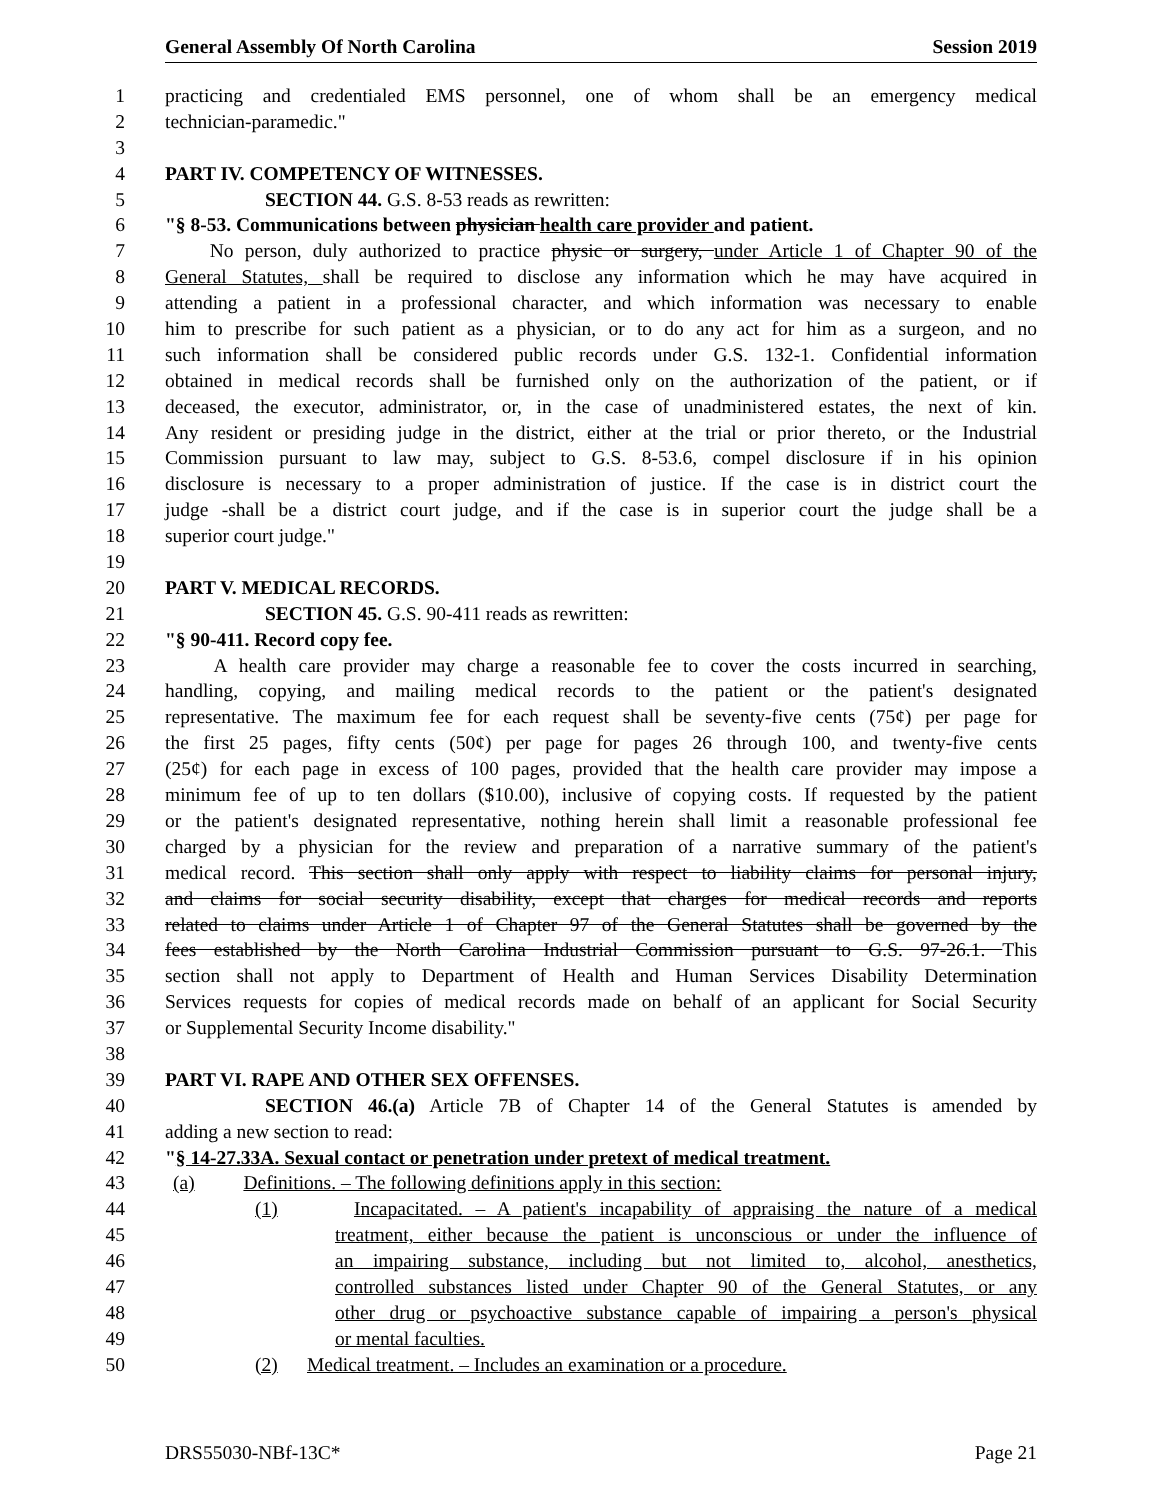General Assembly Of North Carolina Session 2019
1 practicing and credentialed EMS personnel, one of whom shall be an emergency medical
2 technician-paramedic."
3
4 PART IV. COMPETENCY OF WITNESSES.
5 SECTION 44. G.S. 8-53 reads as rewritten:
6 "§ 8-53. Communications between physician health care provider and patient.
7 No person, duly authorized to practice physic or surgery, under Article 1 of Chapter 90 of the
8 General Statutes, shall be required to disclose any information which he may have acquired in
9 attending a patient in a professional character, and which information was necessary to enable
10 him to prescribe for such patient as a physician, or to do any act for him as a surgeon, and no
11 such information shall be considered public records under G.S. 132-1. Confidential information
12 obtained in medical records shall be furnished only on the authorization of the patient, or if
13 deceased, the executor, administrator, or, in the case of unadministered estates, the next of kin.
14 Any resident or presiding judge in the district, either at the trial or prior thereto, or the Industrial
15 Commission pursuant to law may, subject to G.S. 8-53.6, compel disclosure if in his opinion
16 disclosure is necessary to a proper administration of justice. If the case is in district court the
17 judge -shall be a district court judge, and if the case is in superior court the judge shall be a
18 superior court judge."
19
20 PART V. MEDICAL RECORDS.
21 SECTION 45. G.S. 90-411 reads as rewritten:
22 "§ 90-411. Record copy fee.
23 A health care provider may charge a reasonable fee to cover the costs incurred in searching,
24 handling, copying, and mailing medical records to the patient or the patient's designated
25 representative. The maximum fee for each request shall be seventy-five cents (75¢) per page for
26 the first 25 pages, fifty cents (50¢) per page for pages 26 through 100, and twenty-five cents
27 (25¢) for each page in excess of 100 pages, provided that the health care provider may impose a
28 minimum fee of up to ten dollars ($10.00), inclusive of copying costs. If requested by the patient
29 or the patient's designated representative, nothing herein shall limit a reasonable professional fee
30 charged by a physician for the review and preparation of a narrative summary of the patient's
31 medical record. This section shall only apply with respect to liability claims for personal injury,
32 and claims for social security disability, except that charges for medical records and reports
33 related to claims under Article 1 of Chapter 97 of the General Statutes shall be governed by the
34 fees established by the North Carolina Industrial Commission pursuant to G.S. 97-26.1. This
35 section shall not apply to Department of Health and Human Services Disability Determination
36 Services requests for copies of medical records made on behalf of an applicant for Social Security
37 or Supplemental Security Income disability."
38
39 PART VI. RAPE AND OTHER SEX OFFENSES.
40 SECTION 46.(a) Article 7B of Chapter 14 of the General Statutes is amended by
41 adding a new section to read:
42 "§ 14-27.33A. Sexual contact or penetration under pretext of medical treatment.
43 (a) Definitions. – The following definitions apply in this section:
44 (1) Incapacitated. – A patient's incapability of appraising the nature of a medical
45 treatment, either because the patient is unconscious or under the influence of
46 an impairing substance, including but not limited to, alcohol, anesthetics,
47 controlled substances listed under Chapter 90 of the General Statutes, or any
48 other drug or psychoactive substance capable of impairing a person's physical
49 or mental faculties.
50 (2) Medical treatment. – Includes an examination or a procedure.
DRS55030-NBf-13C* Page 21